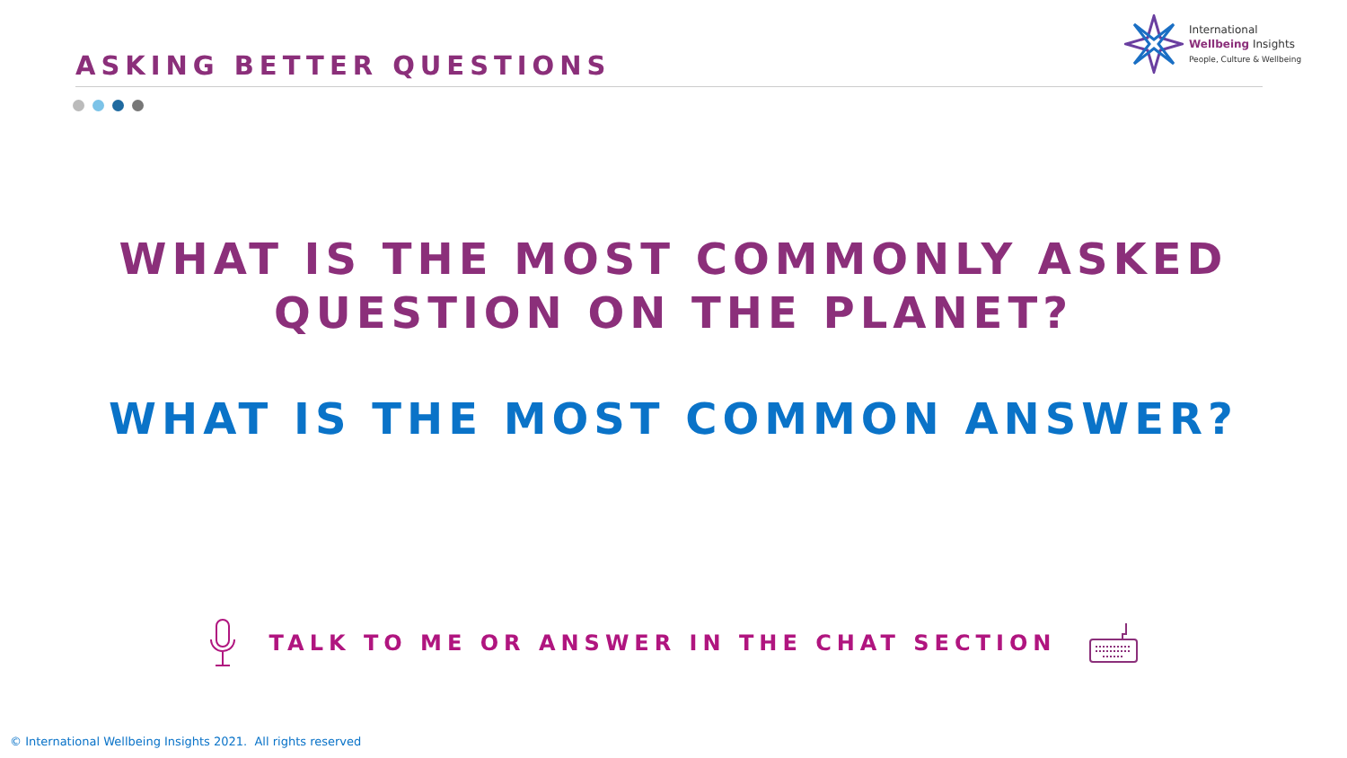International
Wellbeing Insights
People, Culture & Wellbeing
ASKING BETTER QUESTIONS
WHAT IS THE MOST COMMONLY ASKED
QUESTION ON THE PLANET?
WHAT IS THE MOST COMMON ANSWER?
TALK TO ME OR ANSWER IN THE CHAT SECTION
© International Wellbeing Insights 2021. All rights reserved